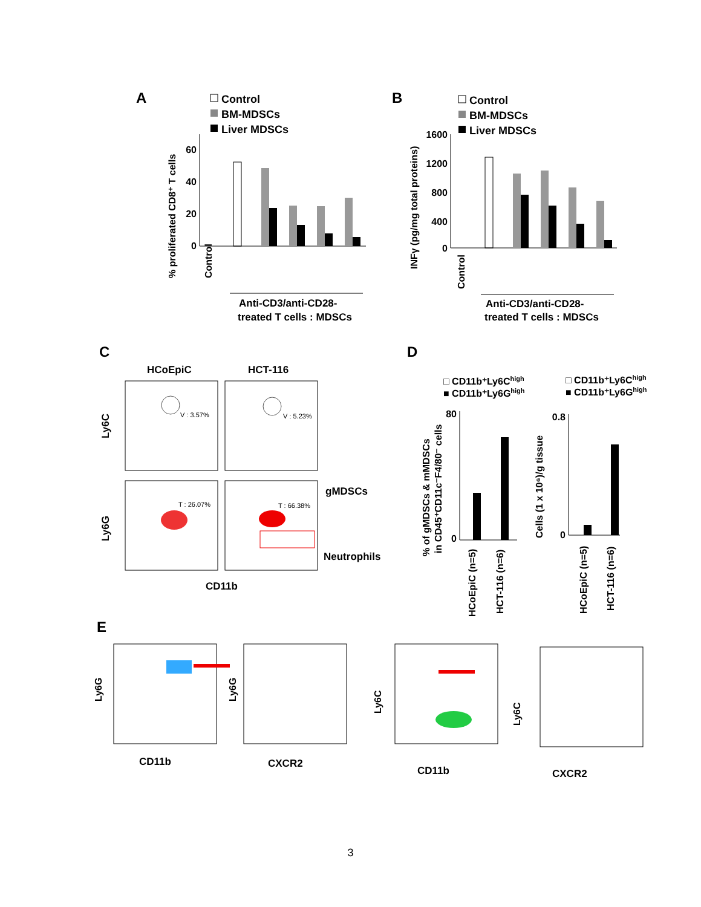A
Control
BM-MDSCs
Liver MDSCs
60
40
20
0
Control
% proliferated CD8⁺ T cells
Anti-CD3/anti-CD28-
treated T cells : MDSCs
B
Control
BM-MDSCs
Liver MDSCs
1600
1200
800
400
0
INFγ (pg/mg total proteins)
Control
Anti-CD3/anti-CD28-
treated T cells : MDSCs
C
HCoEpiC
HCT-116
V : 3.57%
V : 5.23%
T : 26.07%
T : 66.38%
gMDSCs
Neutrophils
Ly6C
Ly6G
CD11b
D
□ CD11b⁺Ly6Chigh
■ CD11b⁺Ly6Ghigh
□ CD11b⁺Ly6Chigh
■ CD11b⁺Ly6Ghigh
80
0
% of gMDSCs & mMDSCs
in CD45⁺CD11c⁻F4/80⁻ cells
0.8
0
Cells (1 x 10⁶)/g tissue
HCoEpiC (n=5)
HCT-116 (n=6)
HCoEpiC (n=5)
HCT-116 (n=6)
E
Ly6G
Ly6G
Ly6C
Ly6C
CD11b
CXCR2
CD11b
CXCR2
3